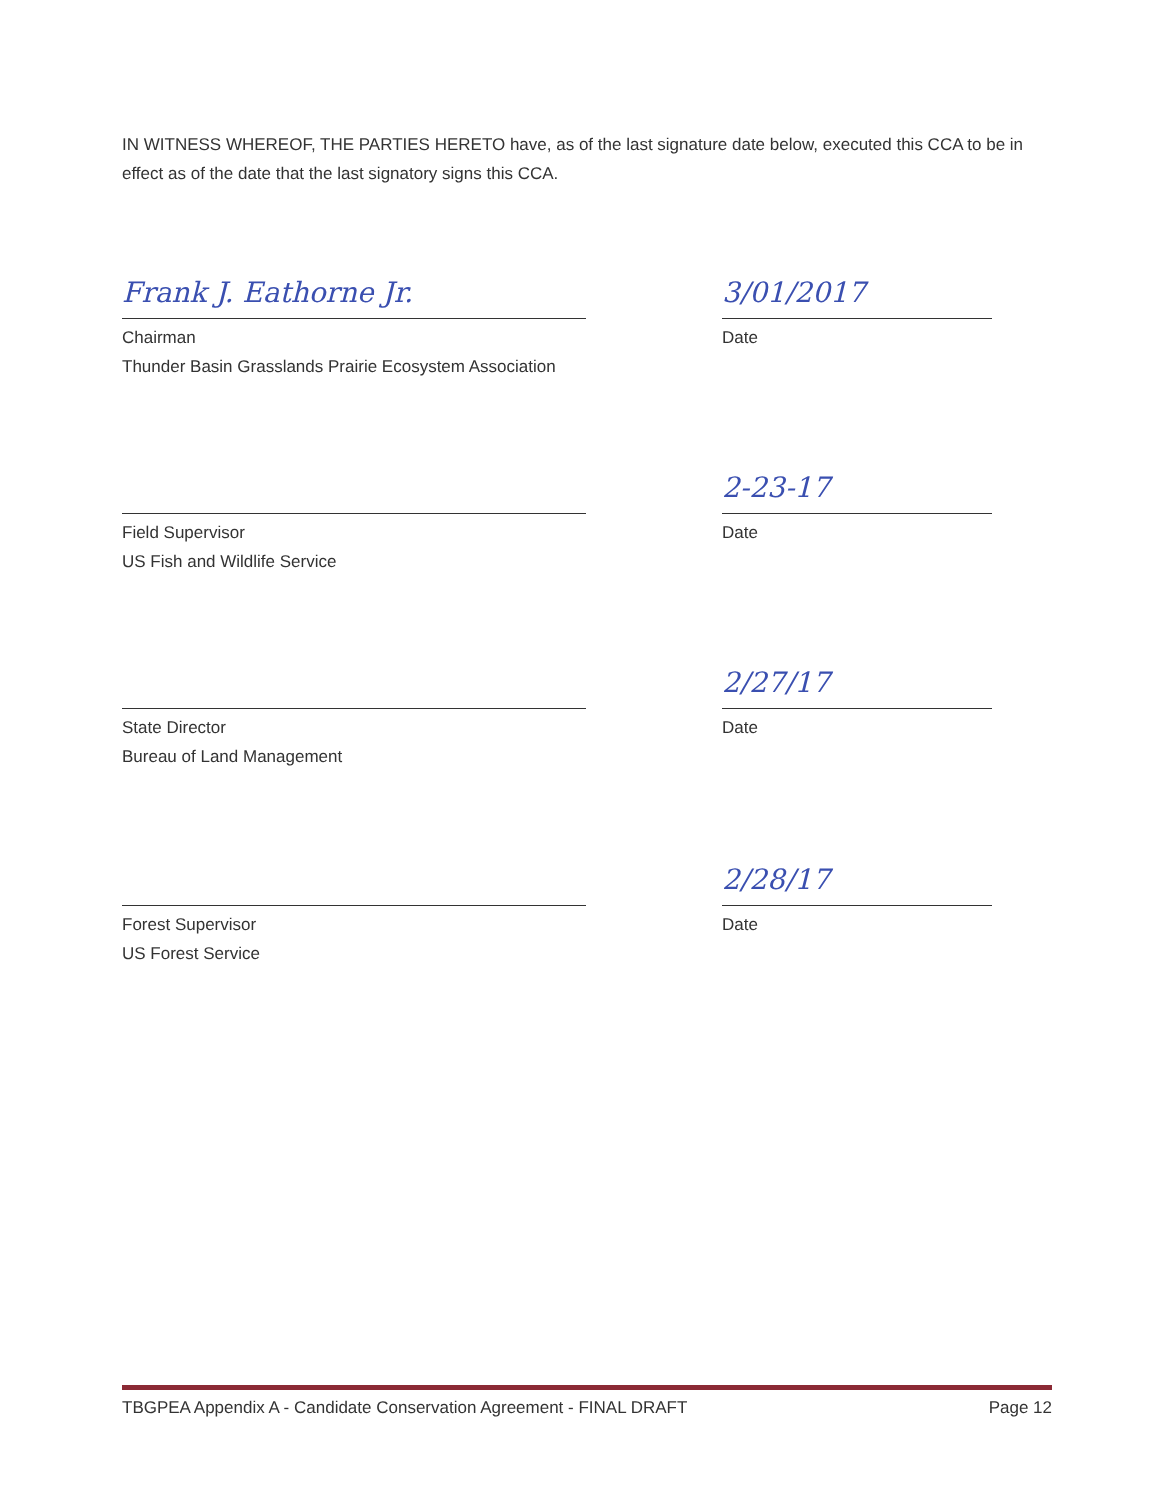IN WITNESS WHEREOF, THE PARTIES HERETO have, as of the last signature date below, executed this CCA to be in effect as of the date that the last signatory signs this CCA.
Frank J. Eathorne Jr.
Chairman
Thunder Basin Grasslands Prairie Ecosystem Association
3/01/2017
Date
Field Supervisor
US Fish and Wildlife Service
2-23-17
Date
State Director
Bureau of Land Management
2/27/17
Date
Forest Supervisor
US Forest Service
2/28/17
Date
TBGPEA Appendix A - Candidate Conservation Agreement - FINAL DRAFT Page 12